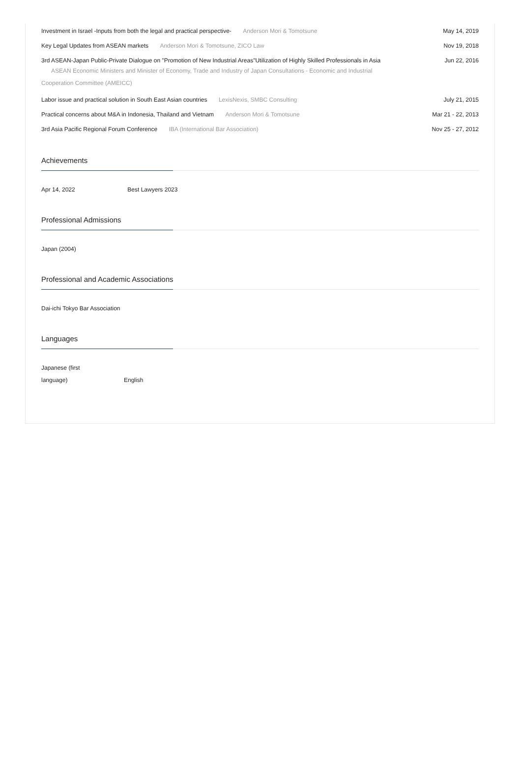Investment in Israel -Inputs from both the legal and practical perspective- Anderson Mori & Tomotsune May 14, 2019
Key Legal Updates from ASEAN markets Anderson Mori & Tomotsune, ZICO Law Nov 19, 2018
3rd ASEAN-Japan Public-Private Dialogue on "Promotion of New Industrial Areas"Utilization of Highly Skilled Professionals in Asia
ASEAN Economic Ministers and Minister of Economy, Trade and Industry of Japan Consultations - Economic and Industrial Cooperation Committee (AMEICC)
Jun 22, 2016
Labor issue and practical solution in South East Asian countries LexisNexis, SMBC Consulting July 21, 2015
Practical concerns about M&A in Indonesia, Thailand and Vietnam Anderson Mori & Tomotsune Mar 21 - 22, 2013
3rd Asia Pacific Regional Forum Conference IBA (International Bar Association) Nov 25 - 27, 2012
Achievements
Apr 14, 2022 Best Lawyers 2023
Professional Admissions
Japan (2004)
Professional and Academic Associations
Dai-ichi Tokyo Bar Association
Languages
Japanese (first
language) English